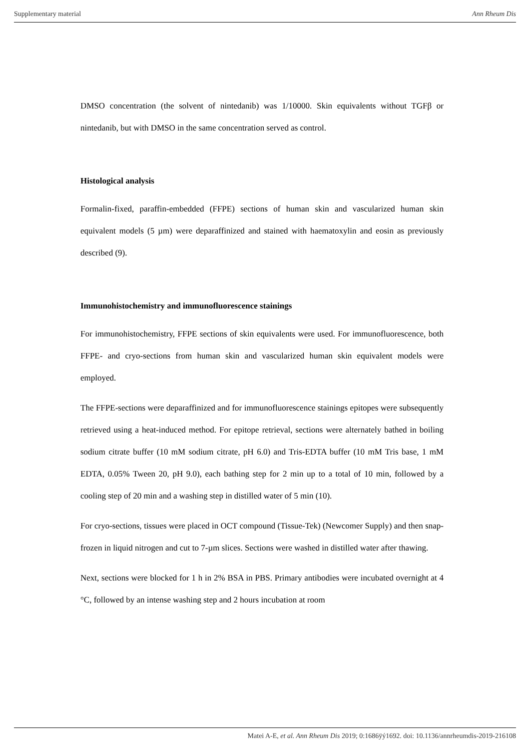Supplementary material Ann Rheum Dis
DMSO concentration (the solvent of nintedanib) was 1/10000. Skin equivalents without TGFβ or nintedanib, but with DMSO in the same concentration served as control.
Histological analysis
Formalin-fixed, paraffin-embedded (FFPE) sections of human skin and vascularized human skin equivalent models (5 µm) were deparaffinized and stained with haematoxylin and eosin as previously described (9).
Immunohistochemistry and immunofluorescence stainings
For immunohistochemistry, FFPE sections of skin equivalents were used. For immunofluorescence, both FFPE- and cryo-sections from human skin and vascularized human skin equivalent models were employed.
The FFPE-sections were deparaffinized and for immunofluorescence stainings epitopes were subsequently retrieved using a heat-induced method. For epitope retrieval, sections were alternately bathed in boiling sodium citrate buffer (10 mM sodium citrate, pH 6.0) and Tris-EDTA buffer (10 mM Tris base, 1 mM EDTA, 0.05% Tween 20, pH 9.0), each bathing step for 2 min up to a total of 10 min, followed by a cooling step of 20 min and a washing step in distilled water of 5 min (10).
For cryo-sections, tissues were placed in OCT compound (Tissue-Tek) (Newcomer Supply) and then snap-frozen in liquid nitrogen and cut to 7-µm slices. Sections were washed in distilled water after thawing.
Next, sections were blocked for 1 h in 2% BSA in PBS. Primary antibodies were incubated overnight at 4 °C, followed by an intense washing step and 2 hours incubation at room
Matei A-E, et al. Ann Rheum Dis 2019; 0:1686ÿý1692. doi: 10.1136/annrheumdis-2019-216108